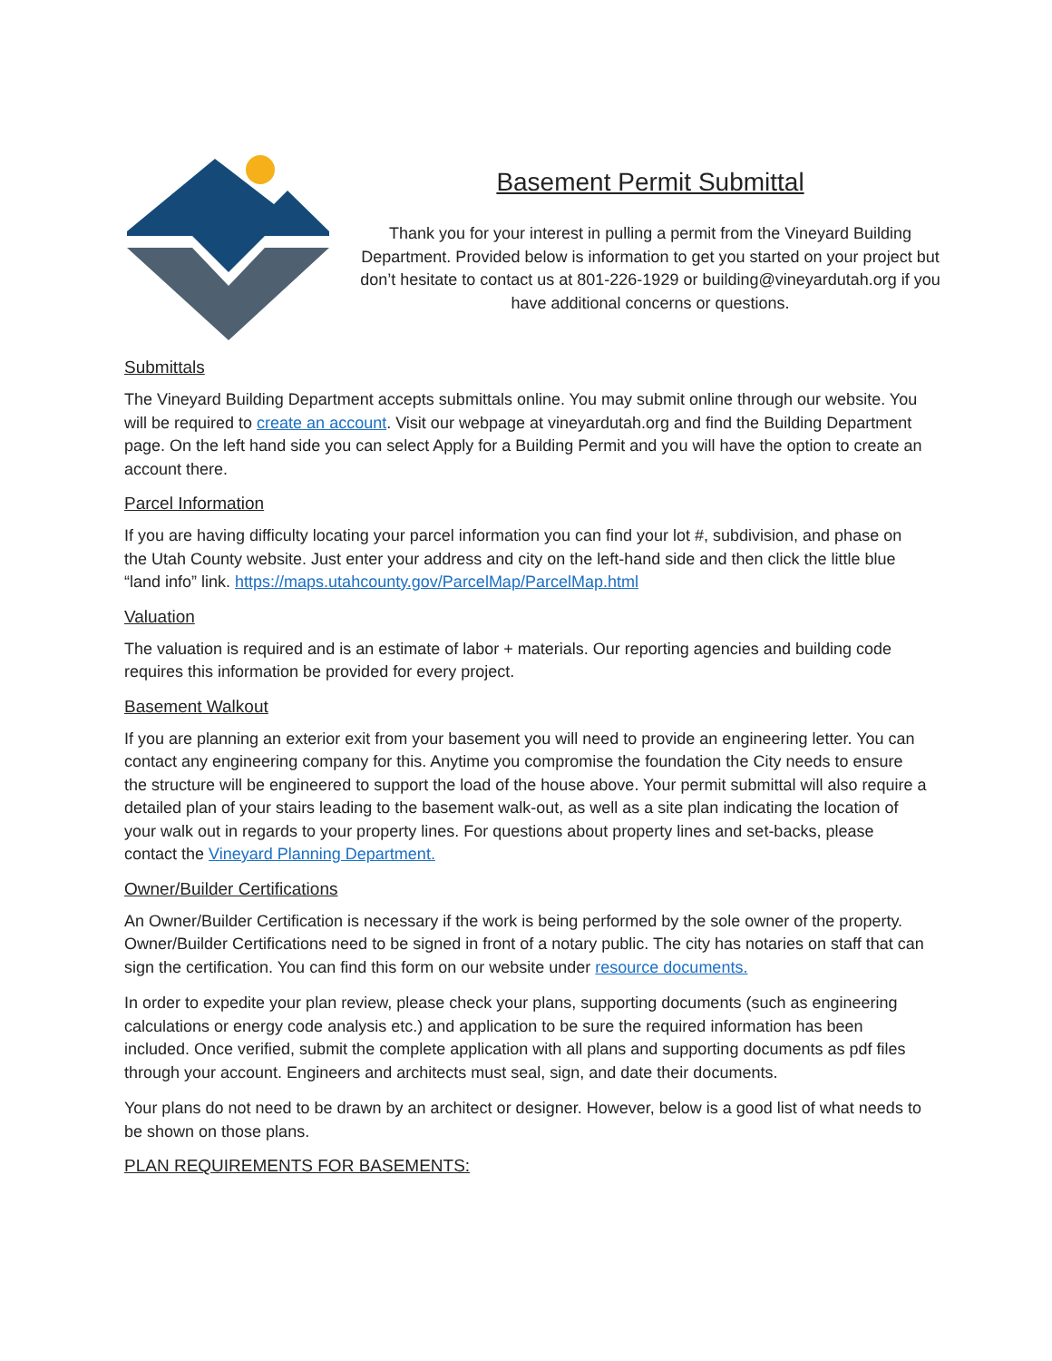Basement Permit Submittal
Thank you for your interest in pulling a permit from the Vineyard Building Department. Provided below is information to get you started on your project but don’t hesitate to contact us at 801-226-1929 or building@vineyardutah.org if you have additional concerns or questions.
Submittals
The Vineyard Building Department accepts submittals online. You may submit online through our website. You will be required to create an account. Visit our webpage at vineyardutah.org and find the Building Department page. On the left hand side you can select Apply for a Building Permit and you will have the option to create an account there.
Parcel Information
If you are having difficulty locating your parcel information you can find your lot #, subdivision, and phase on the Utah County website. Just enter your address and city on the left-hand side and then click the little blue “land info” link. https://maps.utahcounty.gov/ParcelMap/ParcelMap.html
Valuation
The valuation is required and is an estimate of labor + materials. Our reporting agencies and building code requires this information be provided for every project.
Basement Walkout
If you are planning an exterior exit from your basement you will need to provide an engineering letter. You can contact any engineering company for this. Anytime you compromise the foundation the City needs to ensure the structure will be engineered to support the load of the house above. Your permit submittal will also require a detailed plan of your stairs leading to the basement walk-out, as well as a site plan indicating the location of your walk out in regards to your property lines. For questions about property lines and set-backs, please contact the Vineyard Planning Department.
Owner/Builder Certifications
An Owner/Builder Certification is necessary if the work is being performed by the sole owner of the property. Owner/Builder Certifications need to be signed in front of a notary public. The city has notaries on staff that can sign the certification. You can find this form on our website under resource documents.
In order to expedite your plan review, please check your plans, supporting documents (such as engineering calculations or energy code analysis etc.) and application to be sure the required information has been included. Once verified, submit the complete application with all plans and supporting documents as pdf files through your account. Engineers and architects must seal, sign, and date their documents.
Your plans do not need to be drawn by an architect or designer. However, below is a good list of what needs to be shown on those plans.
PLAN REQUIREMENTS FOR BASEMENTS: